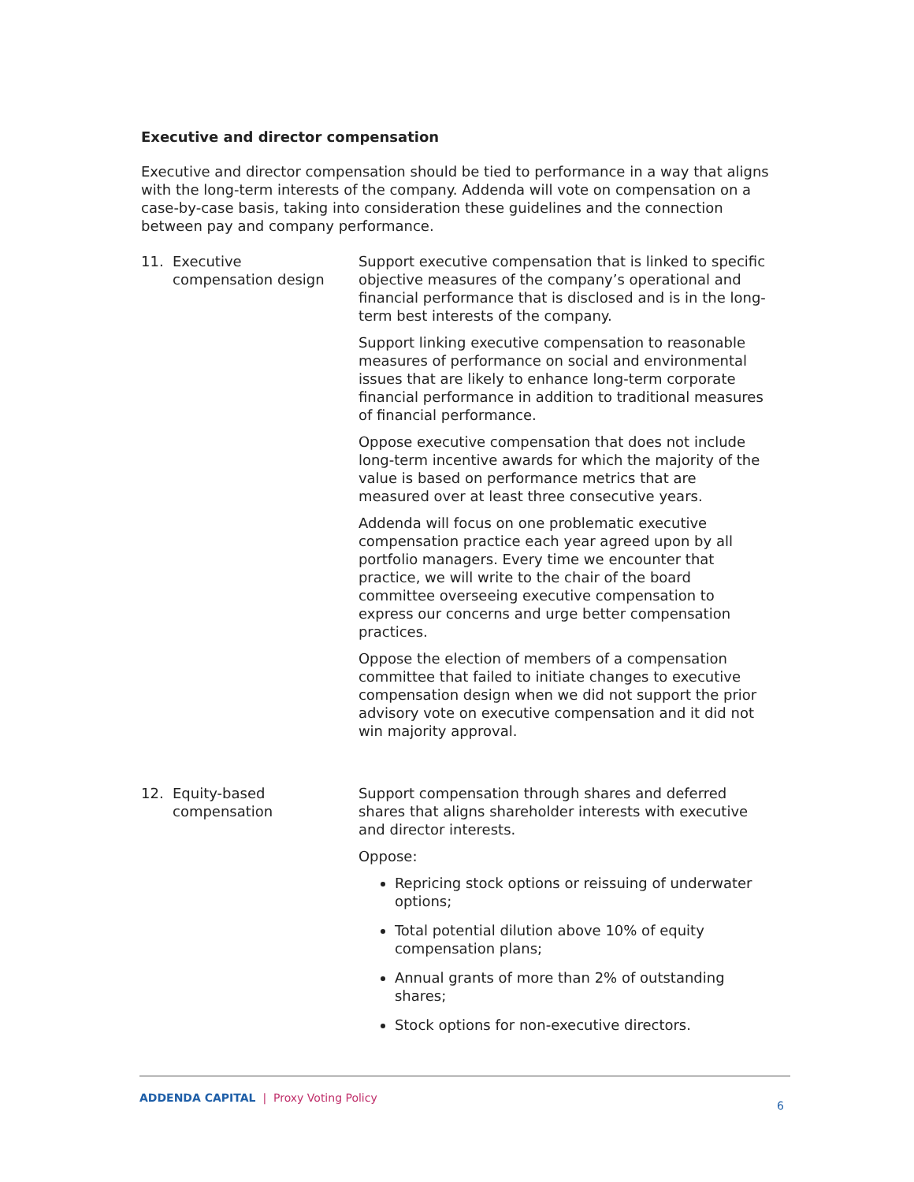Executive and director compensation
Executive and director compensation should be tied to performance in a way that aligns with the long-term interests of the company. Addenda will vote on compensation on a case-by-case basis, taking into consideration these guidelines and the connection between pay and company performance.
11. Executive
compensation design
Support executive compensation that is linked to specific objective measures of the company’s operational and financial performance that is disclosed and is in the long-term best interests of the company.
Support linking executive compensation to reasonable measures of performance on social and environmental issues that are likely to enhance long-term corporate financial performance in addition to traditional measures of financial performance.
Oppose executive compensation that does not include long-term incentive awards for which the majority of the value is based on performance metrics that are measured over at least three consecutive years.
Addenda will focus on one problematic executive compensation practice each year agreed upon by all portfolio managers. Every time we encounter that practice, we will write to the chair of the board committee overseeing executive compensation to express our concerns and urge better compensation practices.
Oppose the election of members of a compensation committee that failed to initiate changes to executive compensation design when we did not support the prior advisory vote on executive compensation and it did not win majority approval.
12. Equity-based
compensation
Support compensation through shares and deferred shares that aligns shareholder interests with executive and director interests.
Oppose:
Repricing stock options or reissuing of underwater options;
Total potential dilution above 10% of equity compensation plans;
Annual grants of more than 2% of outstanding shares;
Stock options for non-executive directors.
ADDENDA CAPITAL | Proxy Voting Policy
6